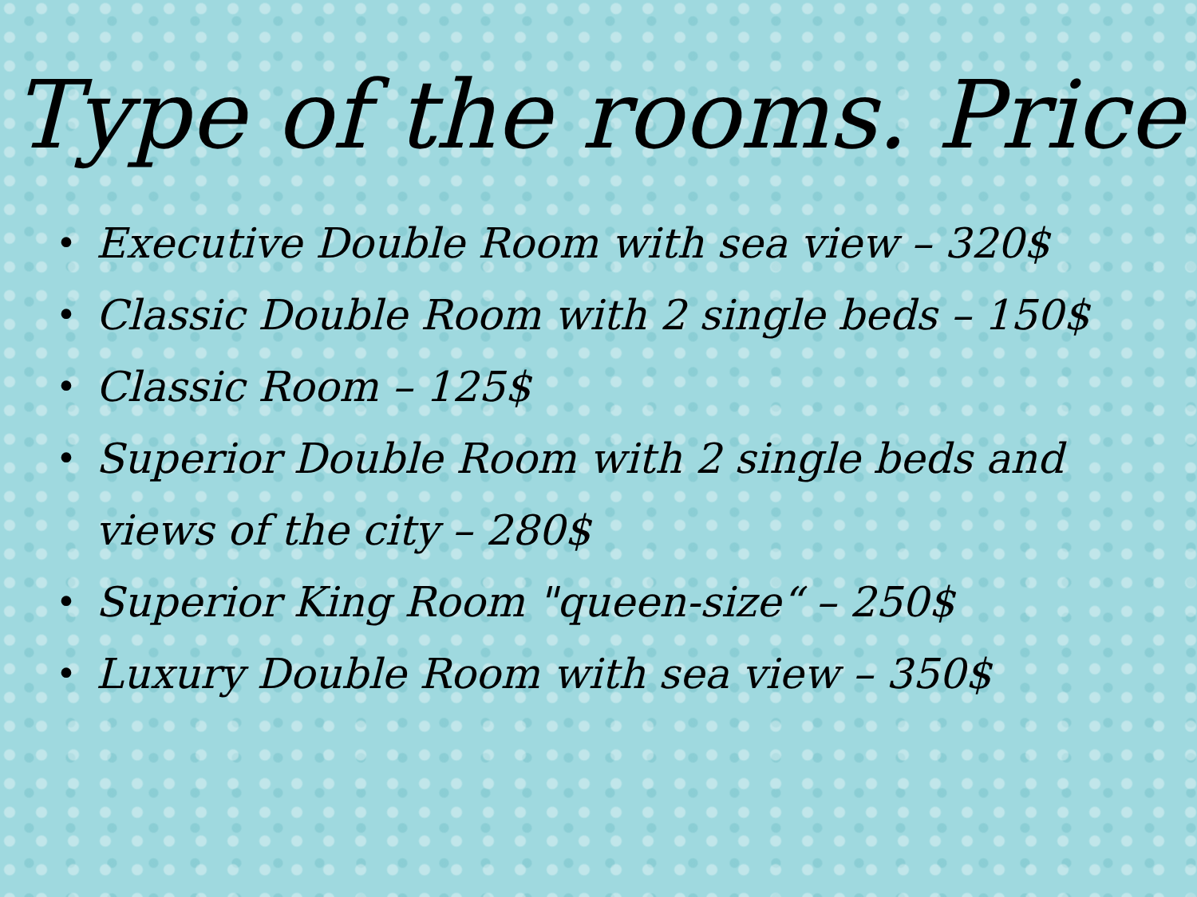Type of the rooms. Price
• Executive Double Room with sea view – 320$
• Classic Double Room with 2 single beds – 150$
• Classic Room – 125$
• Superior Double Room with 2 single beds and views of the city – 280$
• Superior King Room "queen-size“ – 250$
• Luxury Double Room with sea view – 350$